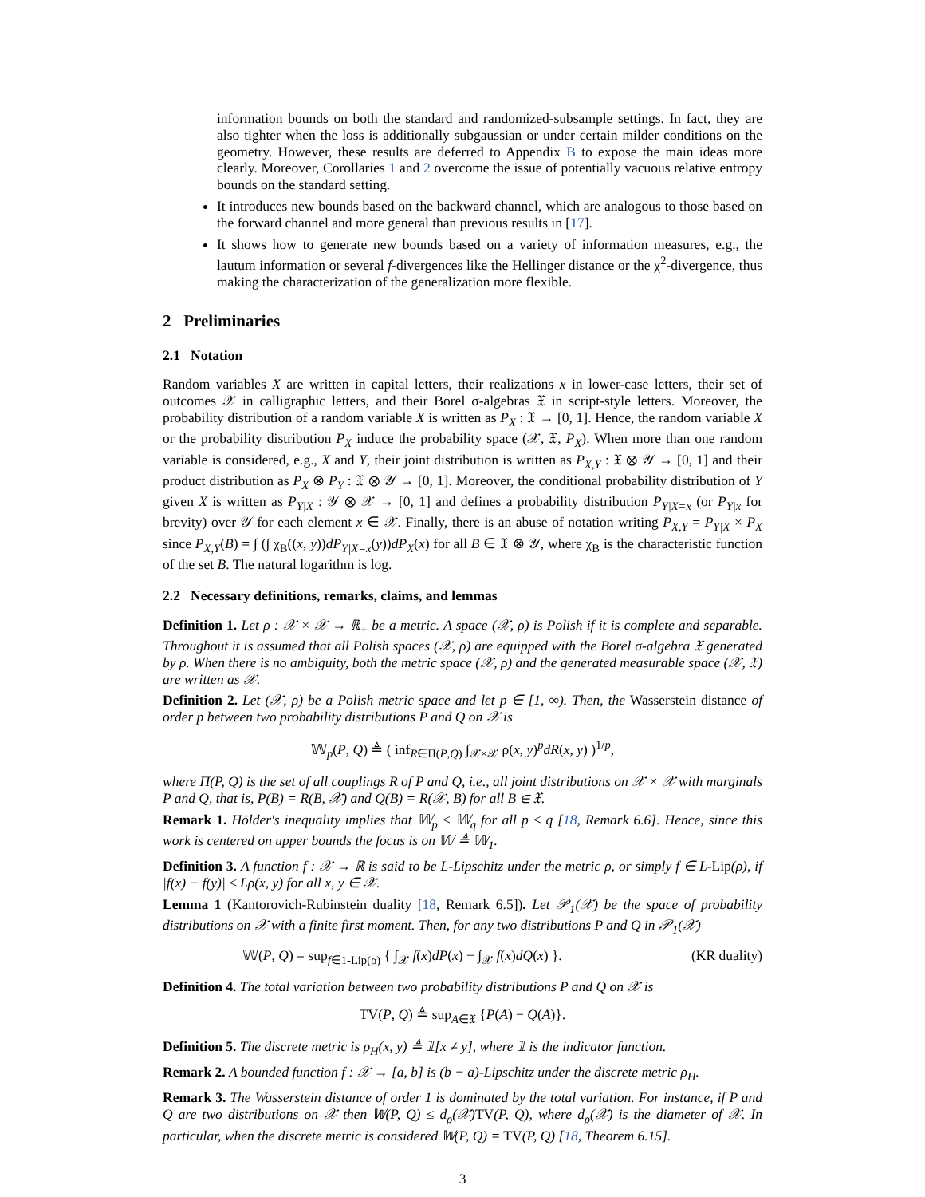information bounds on both the standard and randomized-subsample settings. In fact, they are also tighter when the loss is additionally subgaussian or under certain milder conditions on the geometry. However, these results are deferred to Appendix B to expose the main ideas more clearly. Moreover, Corollaries 1 and 2 overcome the issue of potentially vacuous relative entropy bounds on the standard setting.
It introduces new bounds based on the backward channel, which are analogous to those based on the forward channel and more general than previous results in [17].
It shows how to generate new bounds based on a variety of information measures, e.g., the lautum information or several f-divergences like the Hellinger distance or the χ<sup>2</sup>-divergence, thus making the characterization of the generalization more flexible.
2 Preliminaries
2.1 Notation
Random variables X are written in capital letters, their realizations x in lower-case letters, their set of outcomes 𝒳 in calligraphic letters, and their Borel σ-algebras 𝔛 in script-style letters. Moreover, the probability distribution of a random variable X is written as P<sub>X</sub> : 𝔛 → [0, 1]. Hence, the random variable X or the probability distribution P<sub>X</sub> induce the probability space (𝒳, 𝔛, P<sub>X</sub>). When more than one random variable is considered, e.g., X and Y, their joint distribution is written as P<sub>X,Y</sub> : 𝔛 ⊗ 𝒴 → [0, 1] and their product distribution as P<sub>X</sub> ⊗ P<sub>Y</sub> : 𝔛 ⊗ 𝒴 → [0, 1]. Moreover, the conditional probability distribution of Y given X is written as P<sub>Y|X</sub> : 𝒴 ⊗ 𝒳 → [0, 1] and defines a probability distribution P<sub>Y|X=x</sub> (or P<sub>Y|x</sub> for brevity) over 𝒴 for each element x ∈ 𝒳. Finally, there is an abuse of notation writing P<sub>X,Y</sub> = P<sub>Y|X</sub> × P<sub>X</sub> since P<sub>X,Y</sub>(B) = ∫ (∫ χ<sub>B</sub>((x, y))dP<sub>Y|X=x</sub>(y))dP<sub>X</sub>(x) for all B ∈ 𝔛 ⊗ 𝒴, where χ<sub>B</sub> is the characteristic function of the set B. The natural logarithm is log.
2.2 Necessary definitions, remarks, claims, and lemmas
Definition 1. Let ρ : 𝒳 × 𝒳 → ℝ<sub>+</sub> be a metric. A space (𝒳, ρ) is Polish if it is complete and separable. Throughout it is assumed that all Polish spaces (𝒳, ρ) are equipped with the Borel σ-algebra 𝔛 generated by ρ. When there is no ambiguity, both the metric space (𝒳, ρ) and the generated measurable space (𝒳, 𝔛) are written as 𝒳.
Definition 2. Let (𝒳, ρ) be a Polish metric space and let p ∈ [1, ∞). Then, the Wasserstein distance of order p between two probability distributions P and Q on 𝒳 is
𝕎<sub>p</sub>(P, Q) ≜ ( inf<sub>R∈Π(P,Q)</sub> ∫<sub>𝒳×𝒳</sub> ρ(x, y)<sup>p</sup>dR(x, y) )<sup>1/p</sup>,
where Π(P, Q) is the set of all couplings R of P and Q, i.e., all joint distributions on 𝒳 × 𝒳 with marginals P and Q, that is, P(B) = R(B, 𝒳) and Q(B) = R(𝒳, B) for all B ∈ 𝔛.
Remark 1. Hölder's inequality implies that 𝕎<sub>p</sub> ≤ 𝕎<sub>q</sub> for all p ≤ q [18, Remark 6.6]. Hence, since this work is centered on upper bounds the focus is on 𝕎 ≜ 𝕎<sub>1</sub>.
Definition 3. A function f : 𝒳 → ℝ is said to be L-Lipschitz under the metric ρ, or simply f ∈ L-Lip(ρ), if |f(x) − f(y)| ≤ Lρ(x, y) for all x, y ∈ 𝒳.
Lemma 1 (Kantorovich-Rubinstein duality [18, Remark 6.5]). Let 𝒫<sub>1</sub>(𝒳) be the space of probability distributions on 𝒳 with a finite first moment. Then, for any two distributions P and Q in 𝒫<sub>1</sub>(𝒳)
𝕎(P, Q) = sup<sub>f∈1-Lip(ρ)</sub> { ∫<sub>𝒳</sub> f(x)dP(x) − ∫<sub>𝒳</sub> f(x)dQ(x) }. (KR duality)
Definition 4. The total variation between two probability distributions P and Q on 𝒳 is
TV(P, Q) ≜ sup<sub>A∈𝔛</sub> {P(A) − Q(A)}.
Definition 5. The discrete metric is ρ<sub>H</sub>(x, y) ≜ 𝟙[x ≠ y], where 𝟙 is the indicator function.
Remark 2. A bounded function f : 𝒳 → [a, b] is (b − a)-Lipschitz under the discrete metric ρ<sub>H</sub>.
Remark 3. The Wasserstein distance of order 1 is dominated by the total variation. For instance, if P and Q are two distributions on 𝒳 then 𝕎(P, Q) ≤ d<sub>ρ</sub>(𝒳) TV(P, Q), where d<sub>ρ</sub>(𝒳) is the diameter of 𝒳. In particular, when the discrete metric is considered 𝕎(P, Q) = TV(P, Q) [18, Theorem 6.15].
3